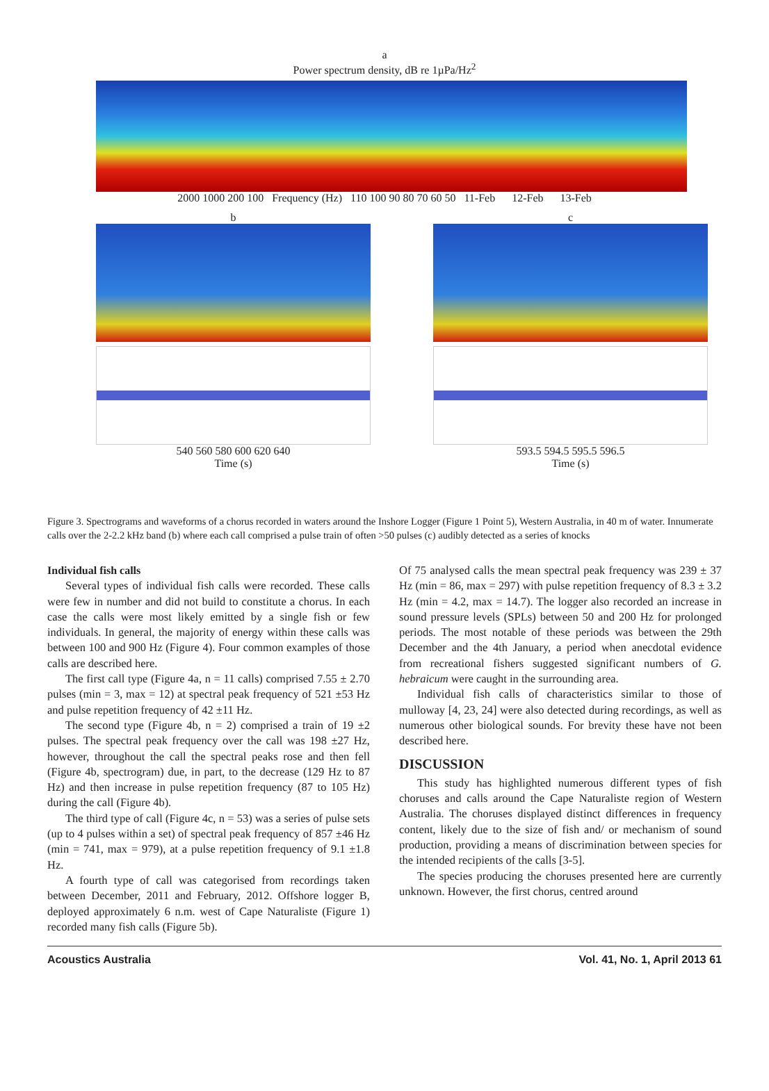a
Power spectrum density, dB re 1µPa/Hz<sup>2</sup>
2000 1000 200 100 Frequency (Hz) 110 100 90 80 70 60 50 11-Feb 12-Feb 13-Feb
b
540 560 580 600 620 640
Time (s)
c
593.5 594.5 595.5 596.5
Time (s)
Figure 3. Spectrograms and waveforms of a chorus recorded in waters around the Inshore Logger (Figure 1 Point 5), Western Australia, in 40 m of water. Innumerate calls over the 2-2.2 kHz band (b) where each call comprised a pulse train of often >50 pulses (c) audibly detected as a series of knocks
Individual fish calls
Several types of individual fish calls were recorded. These calls were few in number and did not build to constitute a chorus. In each case the calls were most likely emitted by a single fish or few individuals. In general, the majority of energy within these calls was between 100 and 900 Hz (Figure 4). Four common examples of those calls are described here.
The first call type (Figure 4a, n = 11 calls) comprised 7.55 ± 2.70 pulses (min = 3, max = 12) at spectral peak frequency of 521 ±53 Hz and pulse repetition frequency of 42 ±11 Hz.
The second type (Figure 4b, n = 2) comprised a train of 19 ±2 pulses. The spectral peak frequency over the call was 198 ±27 Hz, however, throughout the call the spectral peaks rose and then fell (Figure 4b, spectrogram) due, in part, to the decrease (129 Hz to 87 Hz) and then increase in pulse repetition frequency (87 to 105 Hz) during the call (Figure 4b).
The third type of call (Figure 4c, n = 53) was a series of pulse sets (up to 4 pulses within a set) of spectral peak frequency of 857 ±46 Hz (min = 741, max = 979), at a pulse repetition frequency of 9.1 ±1.8 Hz.
A fourth type of call was categorised from recordings taken between December, 2011 and February, 2012. Offshore logger B, deployed approximately 6 n.m. west of Cape Naturaliste (Figure 1) recorded many fish calls (Figure 5b).
Of 75 analysed calls the mean spectral peak frequency was 239 ± 37 Hz (min = 86, max = 297) with pulse repetition frequency of 8.3 ± 3.2 Hz (min = 4.2, max = 14.7). The logger also recorded an increase in sound pressure levels (SPLs) between 50 and 200 Hz for prolonged periods. The most notable of these periods was between the 29th December and the 4th January, a period when anecdotal evidence from recreational fishers suggested significant numbers of G. hebraicum were caught in the surrounding area.
Individual fish calls of characteristics similar to those of mulloway [4, 23, 24] were also detected during recordings, as well as numerous other biological sounds. For brevity these have not been described here.
DISCUSSION
This study has highlighted numerous different types of fish choruses and calls around the Cape Naturaliste region of Western Australia. The choruses displayed distinct differences in frequency content, likely due to the size of fish and/ or mechanism of sound production, providing a means of discrimination between species for the intended recipients of the calls [3-5].
The species producing the choruses presented here are currently unknown. However, the first chorus, centred around
Acoustics Australia Vol. 41, No. 1, April 2013 61